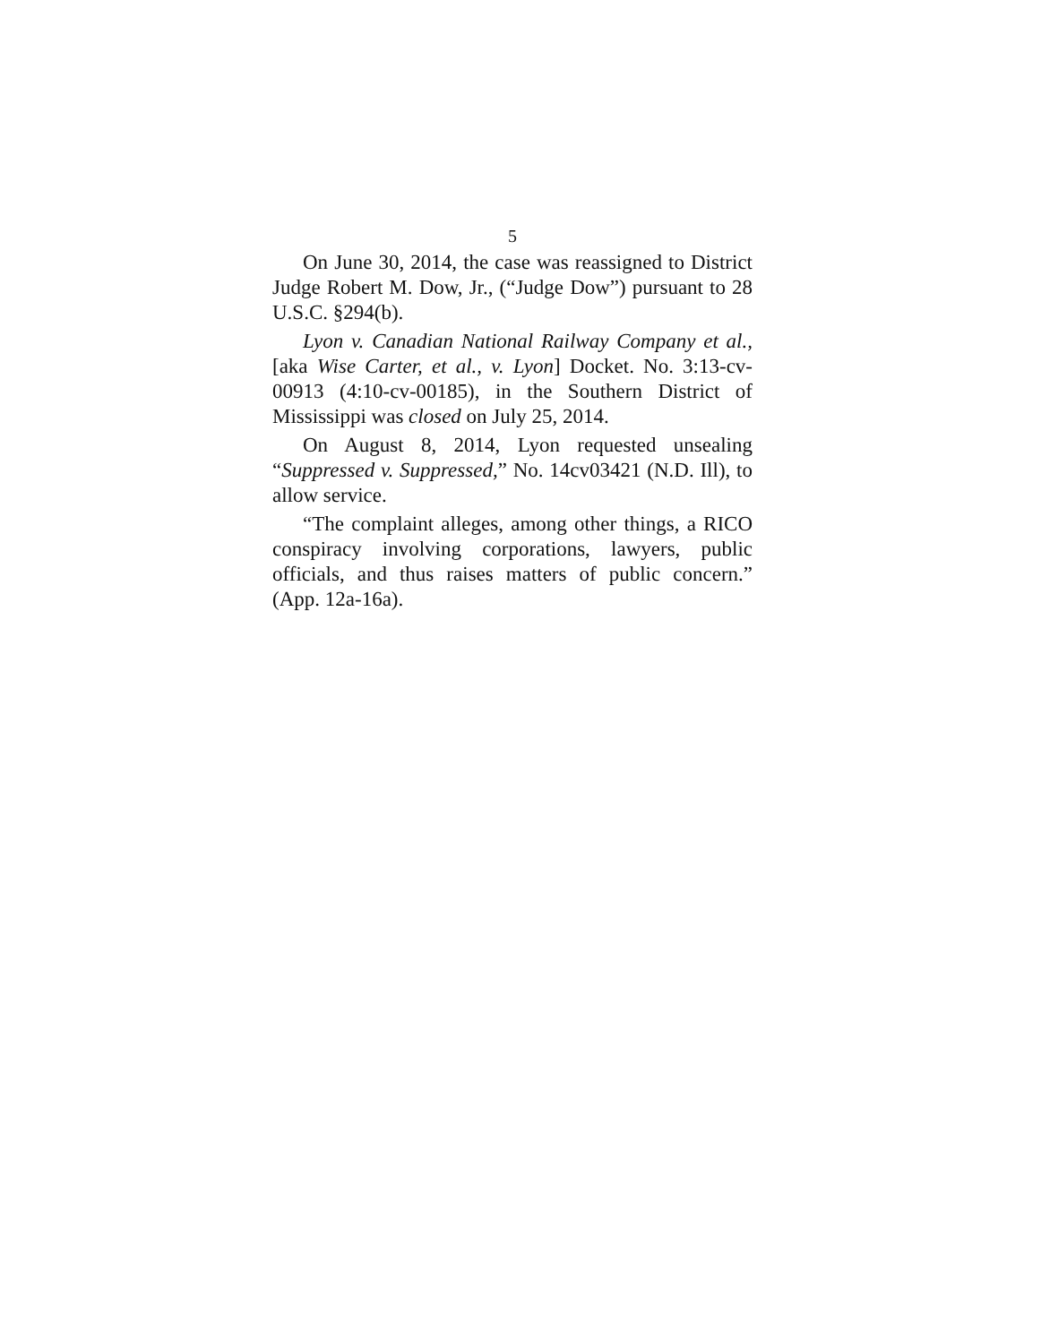5
On June 30, 2014, the case was reassigned to District Judge Robert M. Dow, Jr., (“Judge Dow”) pursuant to 28 U.S.C. §294(b).
Lyon v. Canadian National Railway Company et al.,[aka Wise Carter, et al., v. Lyon] Docket. No. 3:13-cv-00913 (4:10-cv-00185), in the Southern District of Mississippi was closed on July 25, 2014.
On August 8, 2014, Lyon requested unsealing “Suppressed v. Suppressed,” No. 14cv03421 (N.D. Ill), to allow service.
“The complaint alleges, among other things, a RICO conspiracy involving corporations, lawyers, public officials, and thus raises matters of public concern.” (App. 12a-16a).